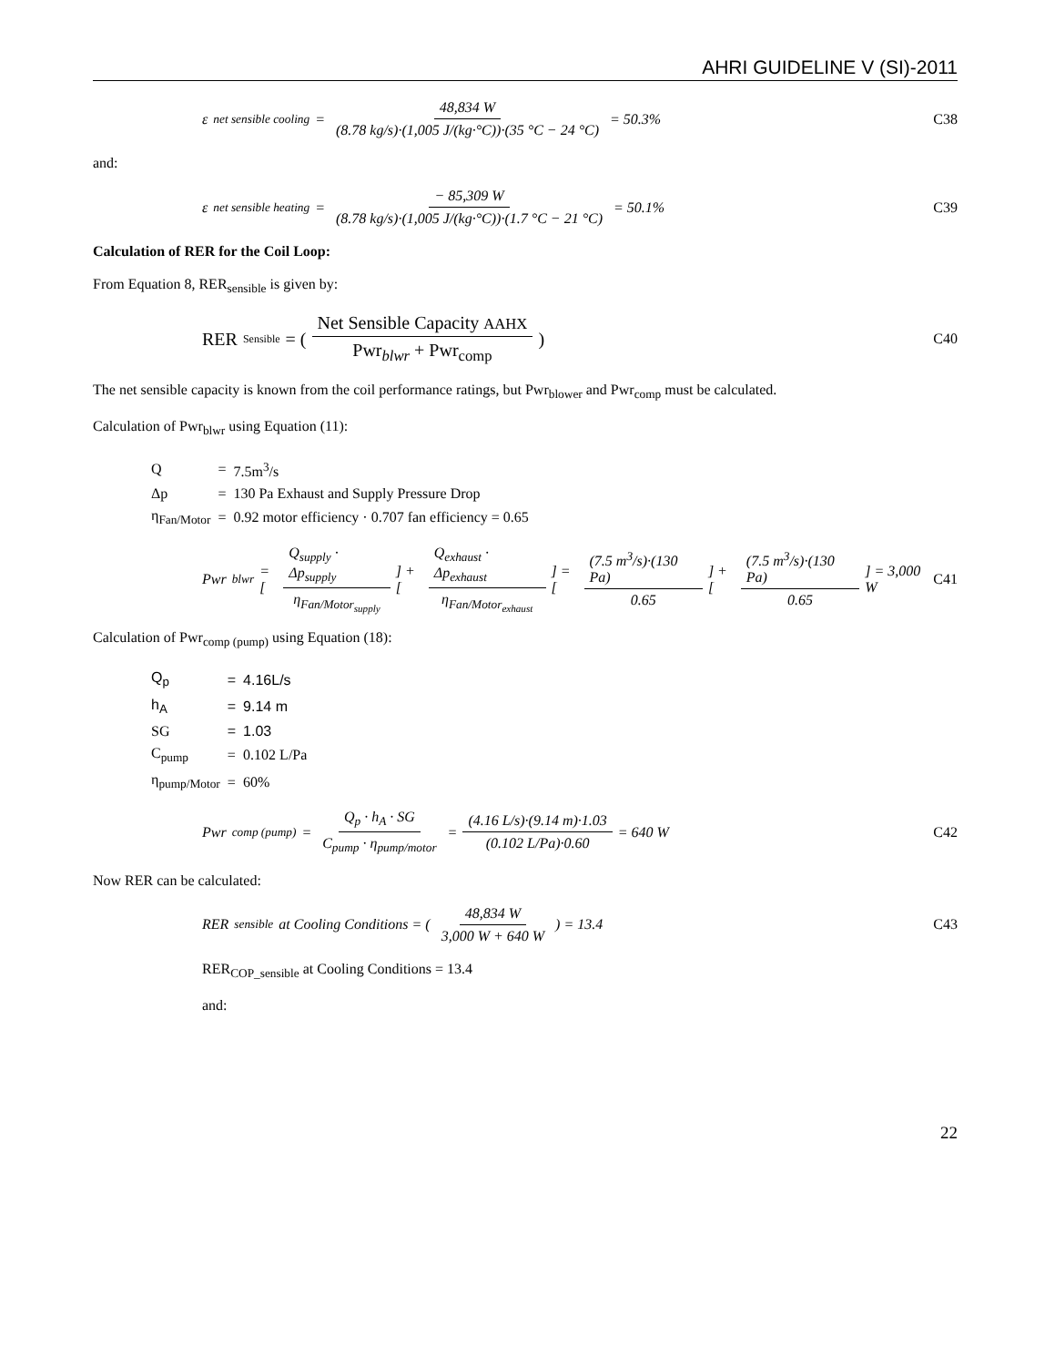AHRI GUIDELINE V (SI)-2011
ε<sub>net sensible cooling</sub> = 48,834 W (8.78 kg/s)·(1,005 J/(kg·°C))·(35 °C − 24 °C) = 50.3%
C38
and:
ε<sub>net sensible heating</sub> = − 85,309 W (8.78 kg/s)·(1,005 J/(kg·°C))·(1.7 °C − 21 °C) = 50.1%
C39
Calculation of RER for the Coil Loop:
From Equation 8, RER<sub>sensible</sub> is given by:
RER<sub>Sensible</sub> = ( Net Sensible Capacity AAHX Pwr<sub>blwr</sub> + Pwr<sub>comp</sub> )
C40
The net sensible capacity is known from the coil performance ratings, but Pwr<sub>blower</sub> and Pwr<sub>comp</sub> must be calculated.
Calculation of Pwr<sub>blwr</sub> using Equation (11):
| Q | = | 7.5m<sup>3</sup>/s |
| Δp | = | 130 Pa Exhaust and Supply Pressure Drop |
| η<sub>Fan/Motor</sub> | = | 0.92 motor efficiency · 0.707 fan efficiency = 0.65 |
Pwr<sub>blwr</sub> = [Q<sub>supply</sub> · Δp<sub>supply</sub> η<sub>Fan/Motor<sub>supply</sub></sub>] + [Q<sub>exhaust</sub> · Δp<sub>exhaust</sub> η<sub>Fan/Motor<sub>exhaust</sub></sub>] = [(7.5 m<sup>3</sup>/s)·(130 Pa) 0.65] + [(7.5 m<sup>3</sup>/s)·(130 Pa) 0.65] = 3,000 W
C41
Calculation of Pwr<sub>comp (pump)</sub> using Equation (18):
| Q<sub>p</sub> | = | 4.16L/s |
| h<sub>A</sub> | = | 9.14 m |
| SG | = | 1.03 |
| C<sub>pump</sub> | = | 0.102 L/Pa |
| η<sub>pump/Motor</sub> | = | 60% |
Pwr<sub>comp (pump)</sub> = Q<sub>p</sub> · h<sub>A</sub> · SG C<sub>pump</sub> · η<sub>pump/motor</sub> = (4.16 L/s)·(9.14 m)·1.03 (0.102 L/Pa)·0.60 = 640 W
C42
Now RER can be calculated:
RER<sub>sensible</sub> at Cooling Conditions = ( 48,834 W 3,000 W + 640 W ) = 13.4
C43
RER<sub>COP_sensible</sub> at Cooling Conditions = 13.4
and:
22